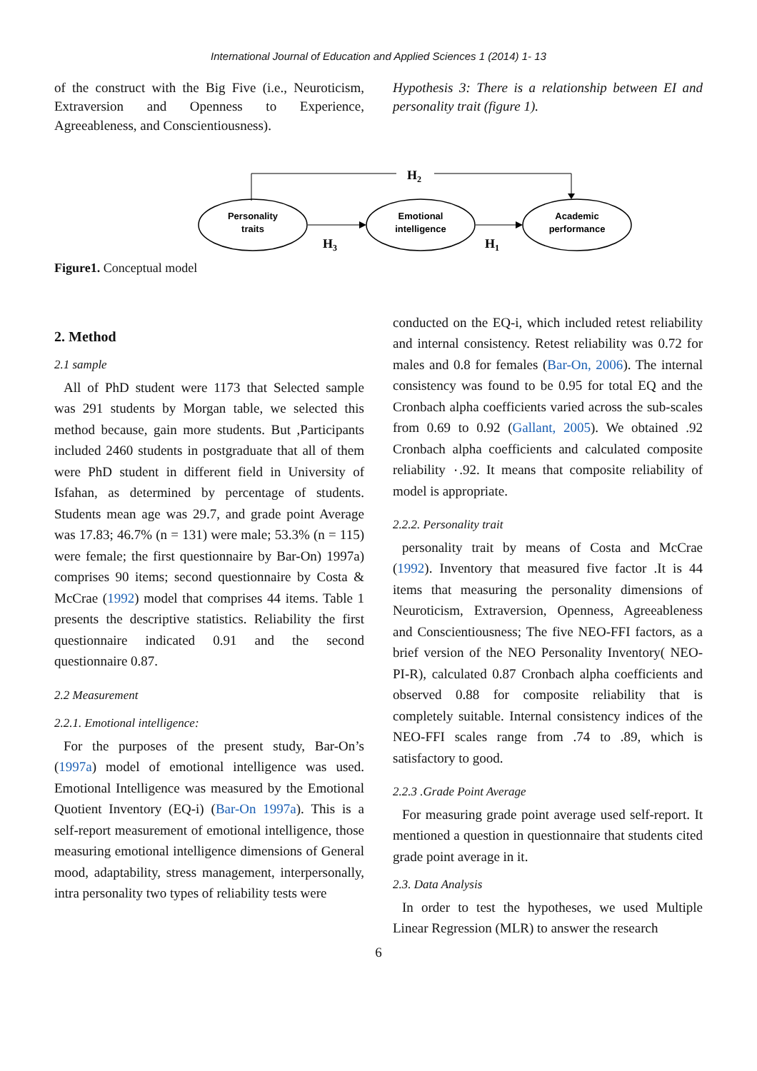International Journal of Education and Applied Sciences 1 (2014) 1- 13
of the construct with the Big Five (i.e., Neuroticism, Extraversion and Openness to Experience, Agreeableness, and Conscientiousness).
Hypothesis 3: There is a relationship between EI and personality trait (figure 1).
H2
Personality
traits
Emotional
intelligence
Academic
performance
H3
H1
Figure1. Conceptual model
2. Method
2.1 sample
All of PhD student were 1173 that Selected sample was 291 students by Morgan table, we selected this method because, gain more students. But ,Participants included 2460 students in postgraduate that all of them were PhD student in different field in University of Isfahan, as determined by percentage of students. Students mean age was 29.7, and grade point Average was 17.83; 46.7% (n = 131) were male; 53.3% (n = 115) were female; the first questionnaire by Bar-On) 1997a) comprises 90 items; second questionnaire by Costa & McCrae (1992) model that comprises 44 items. Table 1 presents the descriptive statistics. Reliability the first questionnaire indicated 0.91 and the second questionnaire 0.87.
2.2 Measurement
2.2.1. Emotional intelligence:
For the purposes of the present study, Bar-On’s (1997a) model of emotional intelligence was used. Emotional Intelligence was measured by the Emotional Quotient Inventory (EQ-i) (Bar-On 1997a). This is a self-report measurement of emotional intelligence, those measuring emotional intelligence dimensions of General mood, adaptability, stress management, interpersonally, intra personality two types of reliability tests were
conducted on the EQ-i, which included retest reliability and internal consistency. Retest reliability was 0.72 for males and 0.8 for females (Bar-On, 2006). The internal consistency was found to be 0.95 for total EQ and the Cronbach alpha coefficients varied across the sub-scales from 0.69 to 0.92 (Gallant, 2005). We obtained .92 Cronbach alpha coefficients and calculated composite reliability ٠.92. It means that composite reliability of model is appropriate.
2.2.2. Personality trait
personality trait by means of Costa and McCrae (1992). Inventory that measured five factor .It is 44 items that measuring the personality dimensions of Neuroticism, Extraversion, Openness, Agreeableness and Conscientiousness; The five NEO-FFI factors, as a brief version of the NEO Personality Inventory( NEO-PI-R), calculated 0.87 Cronbach alpha coefficients and observed 0.88 for composite reliability that is completely suitable. Internal consistency indices of the NEO-FFI scales range from .74 to .89, which is satisfactory to good.
2.2.3 .Grade Point Average
For measuring grade point average used self-report. It mentioned a question in questionnaire that students cited grade point average in it.
2.3. Data Analysis
In order to test the hypotheses, we used Multiple Linear Regression (MLR) to answer the research
6